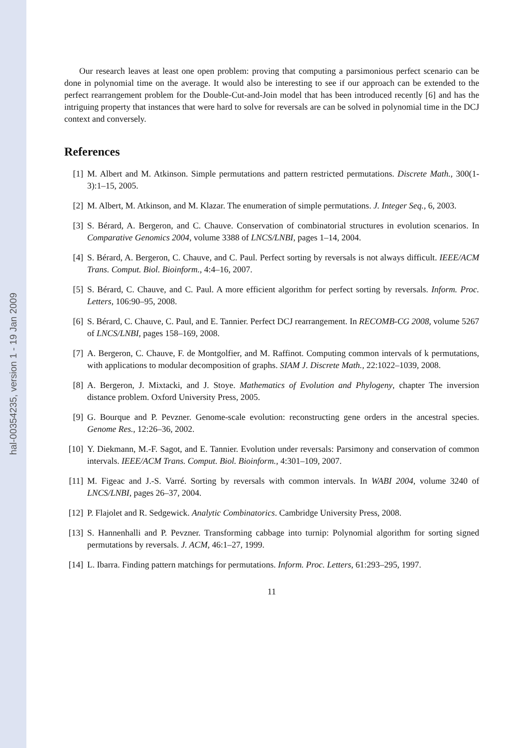hal-00354235, version 1 - 19 Jan 2009
Our research leaves at least one open problem: proving that computing a parsimonious perfect scenario can be done in polynomial time on the average. It would also be interesting to see if our approach can be extended to the perfect rearrangement problem for the Double-Cut-and-Join model that has been introduced recently [6] and has the intriguing property that instances that were hard to solve for reversals are can be solved in polynomial time in the DCJ context and conversely.
References
[1] M. Albert and M. Atkinson. Simple permutations and pattern restricted permutations. Discrete Math., 300(1-3):1–15, 2005.
[2] M. Albert, M. Atkinson, and M. Klazar. The enumeration of simple permutations. J. Integer Seq., 6, 2003.
[3] S. Bérard, A. Bergeron, and C. Chauve. Conservation of combinatorial structures in evolution scenarios. In Comparative Genomics 2004, volume 3388 of LNCS/LNBI, pages 1–14, 2004.
[4] S. Bérard, A. Bergeron, C. Chauve, and C. Paul. Perfect sorting by reversals is not always difficult. IEEE/ACM Trans. Comput. Biol. Bioinform., 4:4–16, 2007.
[5] S. Bérard, C. Chauve, and C. Paul. A more efficient algorithm for perfect sorting by reversals. Inform. Proc. Letters, 106:90–95, 2008.
[6] S. Bérard, C. Chauve, C. Paul, and E. Tannier. Perfect DCJ rearrangement. In RECOMB-CG 2008, volume 5267 of LNCS/LNBI, pages 158–169, 2008.
[7] A. Bergeron, C. Chauve, F. de Montgolfier, and M. Raffinot. Computing common intervals of k permutations, with applications to modular decomposition of graphs. SIAM J. Discrete Math., 22:1022–1039, 2008.
[8] A. Bergeron, J. Mixtacki, and J. Stoye. Mathematics of Evolution and Phylogeny, chapter The inversion distance problem. Oxford University Press, 2005.
[9] G. Bourque and P. Pevzner. Genome-scale evolution: reconstructing gene orders in the ancestral species. Genome Res., 12:26–36, 2002.
[10]
Y. Diekmann, M.-F. Sagot, and E. Tannier. Evolution under reversals: Parsimony and conservation of common intervals. IEEE/ACM Trans. Comput. Biol. Bioinform., 4:301–109, 2007.
[11]
M. Figeac and J.-S. Varré. Sorting by reversals with common intervals. In WABI 2004, volume 3240 of LNCS/LNBI, pages 26–37, 2004.
[12]
P. Flajolet and R. Sedgewick. Analytic Combinatorics. Cambridge University Press, 2008.
[13]
S. Hannenhalli and P. Pevzner. Transforming cabbage into turnip: Polynomial algorithm for sorting signed permutations by reversals. J. ACM, 46:1–27, 1999.
[14]
L. Ibarra. Finding pattern matchings for permutations. Inform. Proc. Letters, 61:293–295, 1997.
11